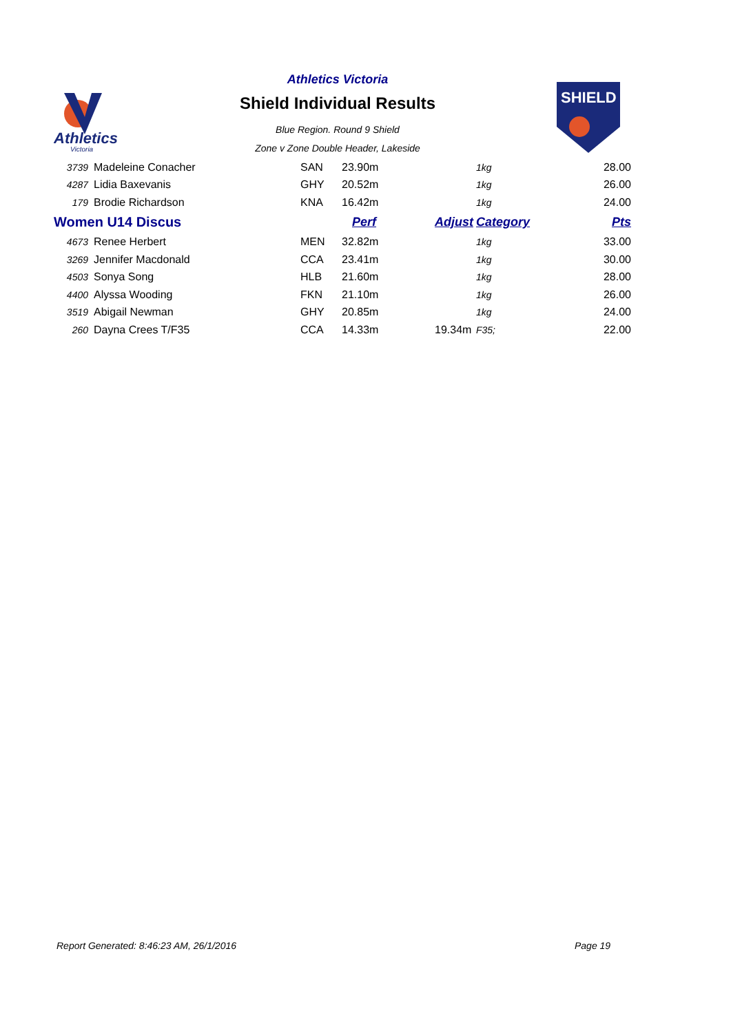Athletics
Victoria
Athletics Victoria
Shield Individual Results
Blue Region. Round 9 Shield
Zone v Zone Double Header, Lakeside
SHIELD
| 3739 | Madeleine Conacher | SAN | 23.90m | | 1kg | 28.00 |
| 4287 | Lidia Baxevanis | GHY | 20.52m | | 1kg | 26.00 |
| 179 | Brodie Richardson | KNA | 16.42m | | 1kg | 24.00 |
| Women U14 Discus | | | Perf | Adjust | Category | Pts |
| 4673 | Renee Herbert | MEN | 32.82m | | 1kg | 33.00 |
| 3269 | Jennifer Macdonald | CCA | 23.41m | | 1kg | 30.00 |
| 4503 | Sonya Song | HLB | 21.60m | | 1kg | 28.00 |
| 4400 | Alyssa Wooding | FKN | 21.10m | | 1kg | 26.00 |
| 3519 | Abigail Newman | GHY | 20.85m | | 1kg | 24.00 |
| 260 | Dayna Crees T/F35 | CCA | 14.33m | 19.34m | F35; | 22.00 |
Report Generated: 8:46:23 AM, 26/1/2016
Page 19